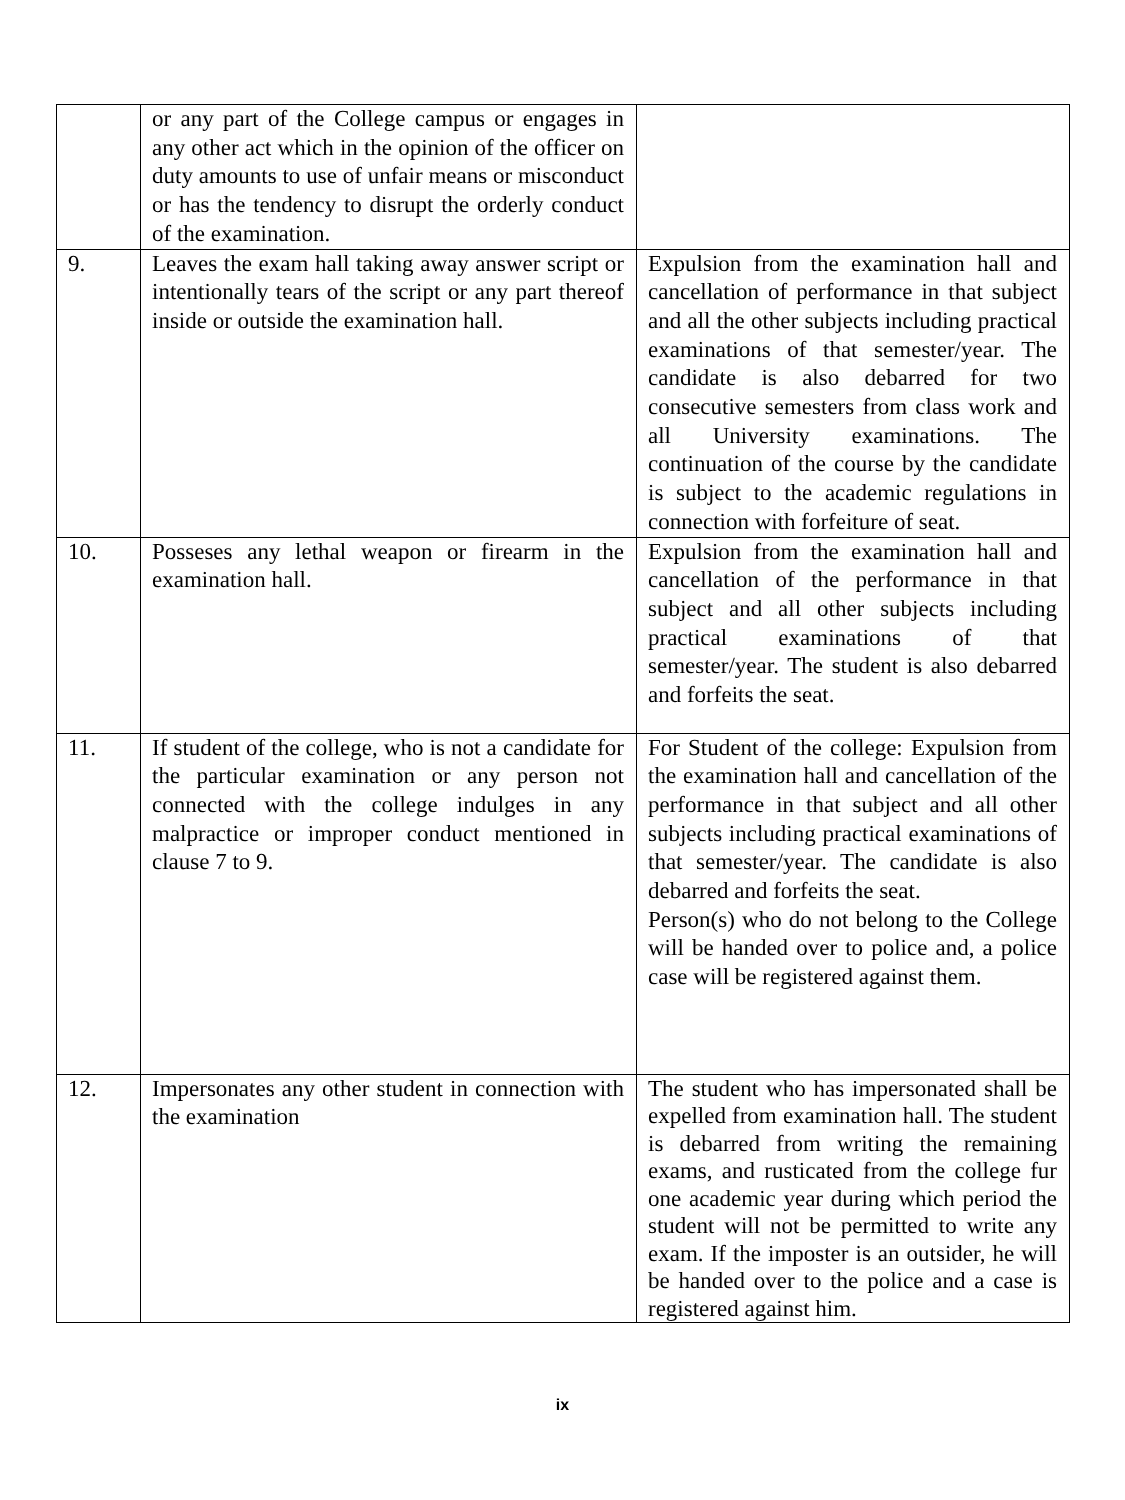| | or any part of the College campus or engages in any other act which in the opinion of the officer on duty amounts to use of unfair means or misconduct or has the tendency to disrupt the orderly conduct of the examination. | |
| 9. | Leaves the exam hall taking away answer script or intentionally tears of the script or any part thereof inside or outside the examination hall. | Expulsion from the examination hall and cancellation of performance in that subject and all the other subjects including practical examinations of that semester/year. The candidate is also debarred for two consecutive semesters from class work and all University examinations. The continuation of the course by the candidate is subject to the academic regulations in connection with forfeiture of seat. |
| 10. | Posseses any lethal weapon or firearm in the examination hall. | Expulsion from the examination hall and cancellation of the performance in that subject and all other subjects including practical examinations of that semester/year. The student is also debarred and forfeits the seat. |
| 11. | If student of the college, who is not a candidate for the particular examination or any person not connected with the college indulges in any malpractice or improper conduct mentioned in clause 7 to 9. | For Student of the college: Expulsion from the examination hall and cancellation of the performance in that subject and all other subjects including practical examinations of that semester/year. The candidate is also debarred and forfeits the seat. Person(s) who do not belong to the College will be handed over to police and, a police case will be registered against them. |
| 12. | Impersonates any other student in connection with the examination | The student who has impersonated shall be expelled from examination hall. The student is debarred from writing the remaining exams, and rusticated from the college fur one academic year during which period the student will not be permitted to write any exam. If the imposter is an outsider, he will be handed over to the police and a case is registered against him. |
ix